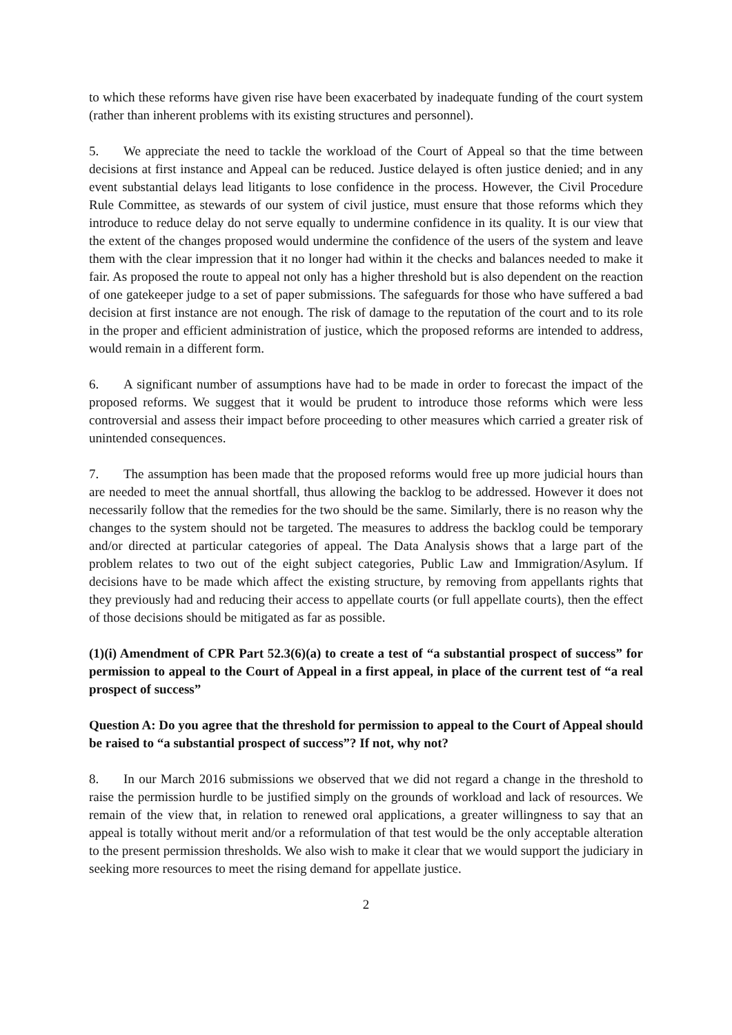to which these reforms have given rise have been exacerbated by inadequate funding of the court system (rather than inherent problems with its existing structures and personnel).
5. We appreciate the need to tackle the workload of the Court of Appeal so that the time between decisions at first instance and Appeal can be reduced. Justice delayed is often justice denied; and in any event substantial delays lead litigants to lose confidence in the process. However, the Civil Procedure Rule Committee, as stewards of our system of civil justice, must ensure that those reforms which they introduce to reduce delay do not serve equally to undermine confidence in its quality. It is our view that the extent of the changes proposed would undermine the confidence of the users of the system and leave them with the clear impression that it no longer had within it the checks and balances needed to make it fair. As proposed the route to appeal not only has a higher threshold but is also dependent on the reaction of one gatekeeper judge to a set of paper submissions. The safeguards for those who have suffered a bad decision at first instance are not enough. The risk of damage to the reputation of the court and to its role in the proper and efficient administration of justice, which the proposed reforms are intended to address, would remain in a different form.
6. A significant number of assumptions have had to be made in order to forecast the impact of the proposed reforms. We suggest that it would be prudent to introduce those reforms which were less controversial and assess their impact before proceeding to other measures which carried a greater risk of unintended consequences.
7. The assumption has been made that the proposed reforms would free up more judicial hours than are needed to meet the annual shortfall, thus allowing the backlog to be addressed. However it does not necessarily follow that the remedies for the two should be the same. Similarly, there is no reason why the changes to the system should not be targeted. The measures to address the backlog could be temporary and/or directed at particular categories of appeal. The Data Analysis shows that a large part of the problem relates to two out of the eight subject categories, Public Law and Immigration/Asylum. If decisions have to be made which affect the existing structure, by removing from appellants rights that they previously had and reducing their access to appellate courts (or full appellate courts), then the effect of those decisions should be mitigated as far as possible.
(1)(i) Amendment of CPR Part 52.3(6)(a) to create a test of “a substantial prospect of success” for permission to appeal to the Court of Appeal in a first appeal, in place of the current test of “a real prospect of success”
Question A: Do you agree that the threshold for permission to appeal to the Court of Appeal should be raised to “a substantial prospect of success”? If not, why not?
8. In our March 2016 submissions we observed that we did not regard a change in the threshold to raise the permission hurdle to be justified simply on the grounds of workload and lack of resources. We remain of the view that, in relation to renewed oral applications, a greater willingness to say that an appeal is totally without merit and/or a reformulation of that test would be the only acceptable alteration to the present permission thresholds. We also wish to make it clear that we would support the judiciary in seeking more resources to meet the rising demand for appellate justice.
2